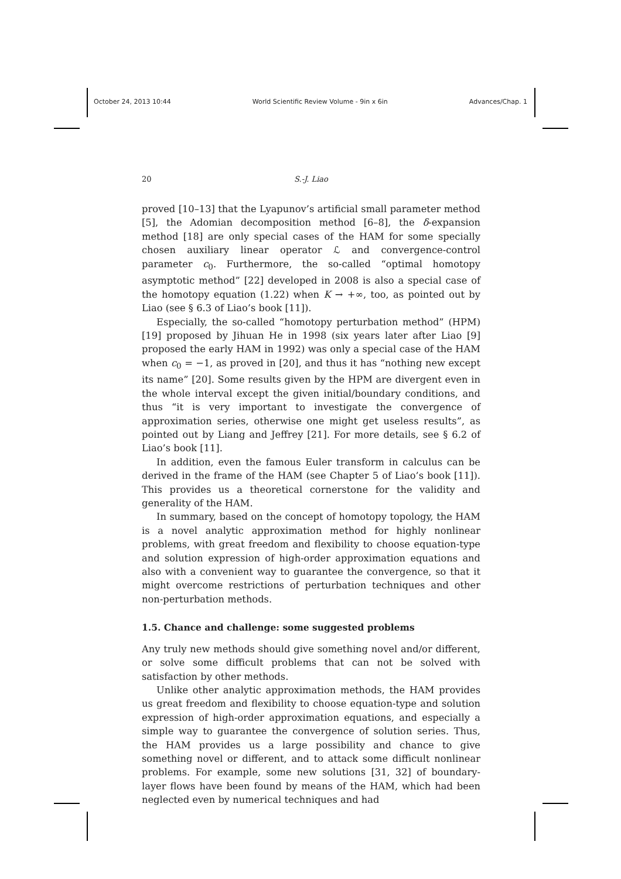October 24, 2013 10:44 World Scientific Review Volume - 9in x 6in Advances/Chap. 1
20 S.-J. Liao
proved [10–13] that the Lyapunov’s artificial small parameter method [5], the Adomian decomposition method [6–8], the δ-expansion method [18] are only special cases of the HAM for some specially chosen auxiliary linear operator ℒ and convergence-control parameter c<sub>0</sub>. Furthermore, the so-called “optimal homotopy asymptotic method” [22] developed in 2008 is also a special case of the homotopy equation (1.22) when K → +∞, too, as pointed out by Liao (see § 6.3 of Liao’s book [11]).
Especially, the so-called “homotopy perturbation method” (HPM) [19] proposed by Jihuan He in 1998 (six years later after Liao [9] proposed the early HAM in 1992) was only a special case of the HAM when c<sub>0</sub> = −1, as proved in [20], and thus it has “nothing new except its name” [20]. Some results given by the HPM are divergent even in the whole interval except the given initial/boundary conditions, and thus “it is very important to investigate the convergence of approximation series, otherwise one might get useless results”, as pointed out by Liang and Jeffrey [21]. For more details, see § 6.2 of Liao’s book [11].
In addition, even the famous Euler transform in calculus can be derived in the frame of the HAM (see Chapter 5 of Liao’s book [11]). This provides us a theoretical cornerstone for the validity and generality of the HAM.
In summary, based on the concept of homotopy topology, the HAM is a novel analytic approximation method for highly nonlinear problems, with great freedom and flexibility to choose equation-type and solution expression of high-order approximation equations and also with a convenient way to guarantee the convergence, so that it might overcome restrictions of perturbation techniques and other non-perturbation methods.
1.5. Chance and challenge: some suggested problems
Any truly new methods should give something novel and/or different, or solve some difficult problems that can not be solved with satisfaction by other methods.
Unlike other analytic approximation methods, the HAM provides us great freedom and flexibility to choose equation-type and solution expression of high-order approximation equations, and especially a simple way to guarantee the convergence of solution series. Thus, the HAM provides us a large possibility and chance to give something novel or different, and to attack some difficult nonlinear problems. For example, some new solutions [31, 32] of boundary-layer flows have been found by means of the HAM, which had been neglected even by numerical techniques and had